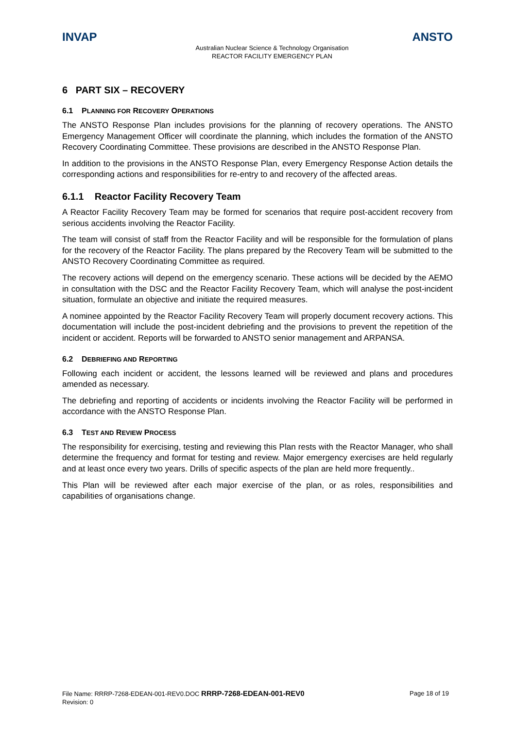INVAP ANSTO
Australian Nuclear Science & Technology Organisation
REACTOR FACILITY EMERGENCY PLAN
6 PART SIX – RECOVERY
6.1 PLANNING FOR RECOVERY OPERATIONS
The ANSTO Response Plan includes provisions for the planning of recovery operations. The ANSTO Emergency Management Officer will coordinate the planning, which includes the formation of the ANSTO Recovery Coordinating Committee. These provisions are described in the ANSTO Response Plan.
In addition to the provisions in the ANSTO Response Plan, every Emergency Response Action details the corresponding actions and responsibilities for re-entry to and recovery of the affected areas.
6.1.1 Reactor Facility Recovery Team
A Reactor Facility Recovery Team may be formed for scenarios that require post-accident recovery from serious accidents involving the Reactor Facility.
The team will consist of staff from the Reactor Facility and will be responsible for the formulation of plans for the recovery of the Reactor Facility. The plans prepared by the Recovery Team will be submitted to the ANSTO Recovery Coordinating Committee as required.
The recovery actions will depend on the emergency scenario. These actions will be decided by the AEMO in consultation with the DSC and the Reactor Facility Recovery Team, which will analyse the post-incident situation, formulate an objective and initiate the required measures.
A nominee appointed by the Reactor Facility Recovery Team will properly document recovery actions. This documentation will include the post-incident debriefing and the provisions to prevent the repetition of the incident or accident. Reports will be forwarded to ANSTO senior management and ARPANSA.
6.2 DEBRIEFING AND REPORTING
Following each incident or accident, the lessons learned will be reviewed and plans and procedures amended as necessary.
The debriefing and reporting of accidents or incidents involving the Reactor Facility will be performed in accordance with the ANSTO Response Plan.
6.3 TEST AND REVIEW PROCESS
The responsibility for exercising, testing and reviewing this Plan rests with the Reactor Manager, who shall determine the frequency and format for testing and review. Major emergency exercises are held regularly and at least once every two years. Drills of specific aspects of the plan are held more frequently..
This Plan will be reviewed after each major exercise of the plan, or as roles, responsibilities and capabilities of organisations change.
File Name: RRRP-7268-EDEAN-001-REV0.DOC RRRP-7268-EDEAN-001-REV0 Page 18 of 19
Revision: 0